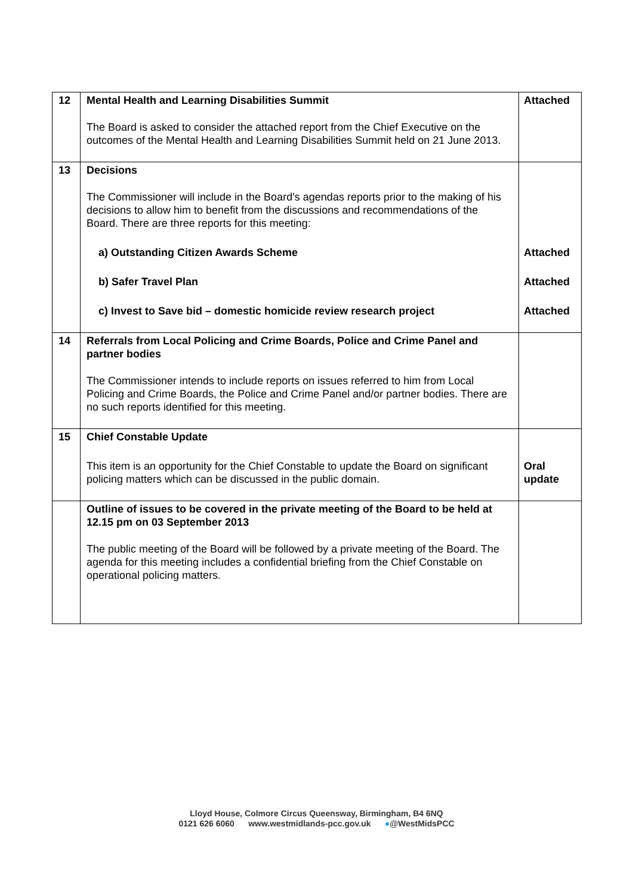| 12 | Mental Health and Learning Disabilities Summit The Board is asked to consider the attached report from the Chief Executive on the outcomes of the Mental Health and Learning Disabilities Summit held on 21 June 2013. | Attached |
| 13 | Decisions The Commissioner will include in the Board’s agendas reports prior to the making of his decisions to allow him to benefit from the discussions and recommendations of the Board. There are three reports for this meeting: | |
| | a) Outstanding Citizen Awards Scheme | Attached |
| | b) Safer Travel Plan | Attached |
| | c) Invest to Save bid – domestic homicide review research project | Attached |
| 14 | Referrals from Local Policing and Crime Boards, Police and Crime Panel and partner bodies The Commissioner intends to include reports on issues referred to him from Local Policing and Crime Boards, the Police and Crime Panel and/or partner bodies. There are no such reports identified for this meeting. | |
| 15 | Chief Constable Update | |
| | This item is an opportunity for the Chief Constable to update the Board on significant policing matters which can be discussed in the public domain. | Oral update |
| | Outline of issues to be covered in the private meeting of the Board to be held at 12.15 pm on 03 September 2013 The public meeting of the Board will be followed by a private meeting of the Board. The agenda for this meeting includes a confidential briefing from the Chief Constable on operational policing matters. | |
Lloyd House, Colmore Circus Queensway, Birmingham, B4 6NQ
0121 626 6060 www.westmidlands-pcc.gov.uk ●@WestMidsPCC